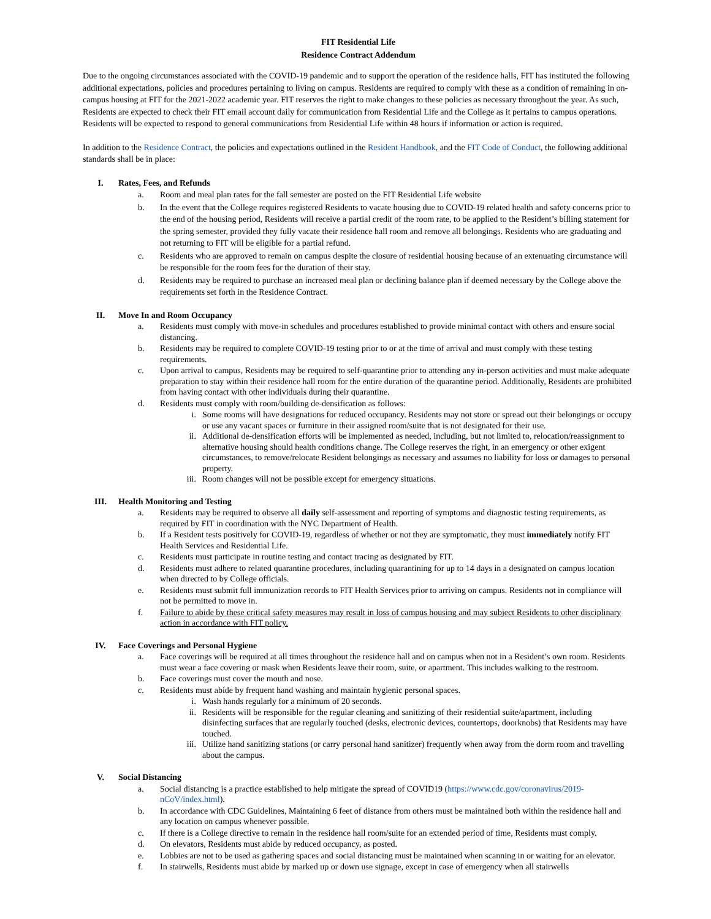FIT Residential Life
Residence Contract Addendum
Due to the ongoing circumstances associated with the COVID-19 pandemic and to support the operation of the residence halls, FIT has instituted the following additional expectations, policies and procedures pertaining to living on campus. Residents are required to comply with these as a condition of remaining in on-campus housing at FIT for the 2021-2022 academic year. FIT reserves the right to make changes to these policies as necessary throughout the year. As such, Residents are expected to check their FIT email account daily for communication from Residential Life and the College as it pertains to campus operations. Residents will be expected to respond to general communications from Residential Life within 48 hours if information or action is required.
In addition to the Residence Contract, the policies and expectations outlined in the Resident Handbook, and the FIT Code of Conduct, the following additional standards shall be in place:
I. Rates, Fees, and Refunds
a. Room and meal plan rates for the fall semester are posted on the FIT Residential Life website
b. In the event that the College requires registered Residents to vacate housing due to COVID-19 related health and safety concerns prior to the end of the housing period, Residents will receive a partial credit of the room rate, to be applied to the Resident’s billing statement for the spring semester, provided they fully vacate their residence hall room and remove all belongings. Residents who are graduating and not returning to FIT will be eligible for a partial refund.
c. Residents who are approved to remain on campus despite the closure of residential housing because of an extenuating circumstance will be responsible for the room fees for the duration of their stay.
d. Residents may be required to purchase an increased meal plan or declining balance plan if deemed necessary by the College above the requirements set forth in the Residence Contract.
II. Move In and Room Occupancy
a. Residents must comply with move-in schedules and procedures established to provide minimal contact with others and ensure social distancing.
b. Residents may be required to complete COVID-19 testing prior to or at the time of arrival and must comply with these testing requirements.
c. Upon arrival to campus, Residents may be required to self-quarantine prior to attending any in-person activities and must make adequate preparation to stay within their residence hall room for the entire duration of the quarantine period. Additionally, Residents are prohibited from having contact with other individuals during their quarantine.
d. Residents must comply with room/building de-densification as follows:
i. Some rooms will have designations for reduced occupancy. Residents may not store or spread out their belongings or occupy or use any vacant spaces or furniture in their assigned room/suite that is not designated for their use.
ii. Additional de-densification efforts will be implemented as needed, including, but not limited to, relocation/reassignment to alternative housing should health conditions change. The College reserves the right, in an emergency or other exigent circumstances, to remove/relocate Resident belongings as necessary and assumes no liability for loss or damages to personal property.
iii. Room changes will not be possible except for emergency situations.
III. Health Monitoring and Testing
a. Residents may be required to observe all daily self-assessment and reporting of symptoms and diagnostic testing requirements, as required by FIT in coordination with the NYC Department of Health.
b. If a Resident tests positively for COVID-19, regardless of whether or not they are symptomatic, they must immediately notify FIT Health Services and Residential Life.
c. Residents must participate in routine testing and contact tracing as designated by FIT.
d. Residents must adhere to related quarantine procedures, including quarantining for up to 14 days in a designated on campus location when directed to by College officials.
e. Residents must submit full immunization records to FIT Health Services prior to arriving on campus. Residents not in compliance will not be permitted to move in.
f. Failure to abide by these critical safety measures may result in loss of campus housing and may subject Residents to other disciplinary action in accordance with FIT policy.
IV. Face Coverings and Personal Hygiene
a. Face coverings will be required at all times throughout the residence hall and on campus when not in a Resident’s own room. Residents must wear a face covering or mask when Residents leave their room, suite, or apartment. This includes walking to the restroom.
b. Face coverings must cover the mouth and nose.
c. Residents must abide by frequent hand washing and maintain hygienic personal spaces.
i. Wash hands regularly for a minimum of 20 seconds.
ii. Residents will be responsible for the regular cleaning and sanitizing of their residential suite/apartment, including disinfecting surfaces that are regularly touched (desks, electronic devices, countertops, doorknobs) that Residents may have touched.
iii. Utilize hand sanitizing stations (or carry personal hand sanitizer) frequently when away from the dorm room and travelling about the campus.
V. Social Distancing
a. Social distancing is a practice established to help mitigate the spread of COVID19 (https://www.cdc.gov/coronavirus/2019-nCoV/index.html).
b. In accordance with CDC Guidelines, Maintaining 6 feet of distance from others must be maintained both within the residence hall and any location on campus whenever possible.
c. If there is a College directive to remain in the residence hall room/suite for an extended period of time, Residents must comply.
d. On elevators, Residents must abide by reduced occupancy, as posted.
e. Lobbies are not to be used as gathering spaces and social distancing must be maintained when scanning in or waiting for an elevator.
f. In stairwells, Residents must abide by marked up or down use signage, except in case of emergency when all stairwells